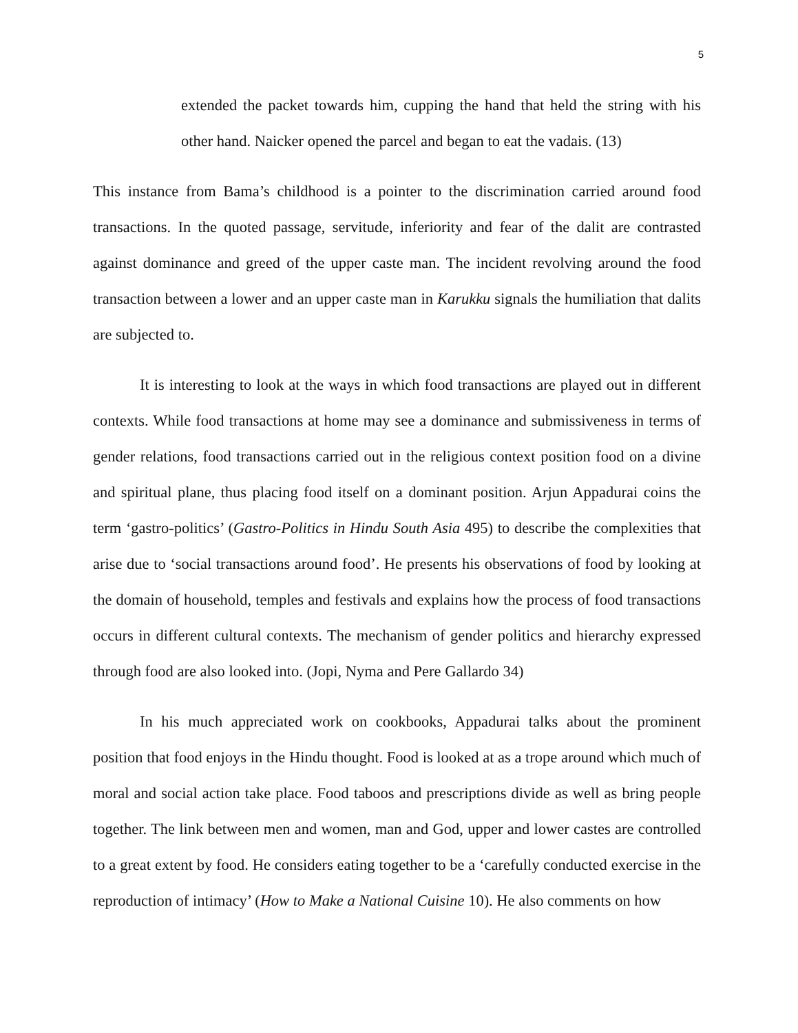5
extended the packet towards him, cupping the hand that held the string with his other hand. Naicker opened the parcel and began to eat the vadais. (13)
This instance from Bama’s childhood is a pointer to the discrimination carried around food transactions. In the quoted passage, servitude, inferiority and fear of the dalit are contrasted against dominance and greed of the upper caste man. The incident revolving around the food transaction between a lower and an upper caste man in Karukku signals the humiliation that dalits are subjected to.
It is interesting to look at the ways in which food transactions are played out in different contexts. While food transactions at home may see a dominance and submissiveness in terms of gender relations, food transactions carried out in the religious context position food on a divine and spiritual plane, thus placing food itself on a dominant position. Arjun Appadurai coins the term ‘gastro-politics’ (Gastro-Politics in Hindu South Asia 495) to describe the complexities that arise due to ‘social transactions around food’. He presents his observations of food by looking at the domain of household, temples and festivals and explains how the process of food transactions occurs in different cultural contexts. The mechanism of gender politics and hierarchy expressed through food are also looked into. (Jopi, Nyma and Pere Gallardo 34)
In his much appreciated work on cookbooks, Appadurai talks about the prominent position that food enjoys in the Hindu thought. Food is looked at as a trope around which much of moral and social action take place. Food taboos and prescriptions divide as well as bring people together. The link between men and women, man and God, upper and lower castes are controlled to a great extent by food. He considers eating together to be a ‘carefully conducted exercise in the reproduction of intimacy’ (How to Make a National Cuisine 10). He also comments on how